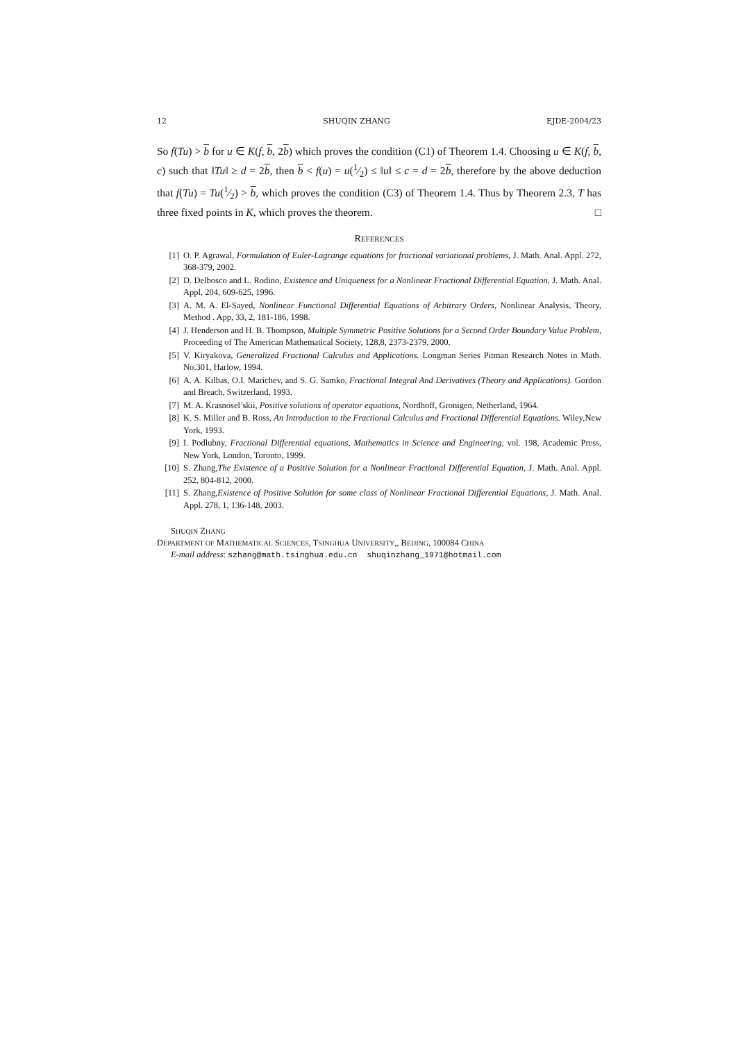12 SHUQIN ZHANG EJDE-2004/23
So f(Tu) > b for u ∈ K(f, b, 2b) which proves the condition (C1) of Theorem 1.4. Choosing u ∈ K(f, b, c) such that ‖Tu‖ ≥ d = 2b, then b < f(u) = u(1⁄2) ≤ ‖u‖ ≤ c = d = 2b, therefore by the above deduction that f(Tu) = Tu(1⁄2) > b, which proves the condition (C3) of Theorem 1.4. Thus by Theorem 2.3, T has three fixed points in K, which proves the theorem. □
REFERENCES
[1] O. P. Agrawal, Formulation of Euler-Lagrange equations for fractional variational problems, J. Math. Anal. Appl. 272, 368-379, 2002.
[2] D. Delbosco and L. Rodino, Existence and Uniqueness for a Nonlinear Fractional Differential Equation, J. Math. Anal. Appl, 204, 609-625, 1996.
[3] A. M. A. El-Sayed, Nonlinear Functional Differential Equations of Arbitrary Orders, Nonlinear Analysis, Theory, Method . App, 33, 2, 181-186, 1998.
[4] J. Henderson and H. B. Thompson, Multiple Symmetric Positive Solutions for a Second Order Boundary Value Problem, Proceeding of The American Mathematical Society, 128,8, 2373-2379, 2000.
[5] V. Kiryakova, Generalized Fractional Calculus and Applications. Longman Series Pitman Research Notes in Math. No.301, Harlow, 1994.
[6] A. A. Kilbas, O.I. Marichev, and S. G. Samko, Fractional Integral And Derivatives (Theory and Applications). Gordon and Breach, Switzerland, 1993.
[7] M. A. Krasnosel’skii, Positive solutions of operator equations, Nordhoff, Gronigen, Netherland, 1964.
[8] K. S. Miller and B. Ross, An Introduction to the Fractional Calculus and Fractional Differential Equations. Wiley,New York, 1993.
[9] I. Podlubny, Fractional Differential equations, Mathematics in Science and Engineering, vol. 198, Academic Press, New York, London, Toronto, 1999.
[10] S. Zhang,The Existence of a Positive Solution for a Nonlinear Fractional Differential Equation, J. Math. Anal. Appl. 252, 804-812, 2000.
[11] S. Zhang,Existence of Positive Solution for some class of Nonlinear Fractional Differential Equations, J. Math. Anal. Appl. 278, 1, 136-148, 2003.
SHUQIN ZHANG
DEPARTMENT OF MATHEMATICAL SCIENCES, TSINGHUA UNIVERSITY,, BEIJING, 100084 CHINA
E-mail address: szhang@math.tsinghua.edu.cn shuqinzhang_1971@hotmail.com